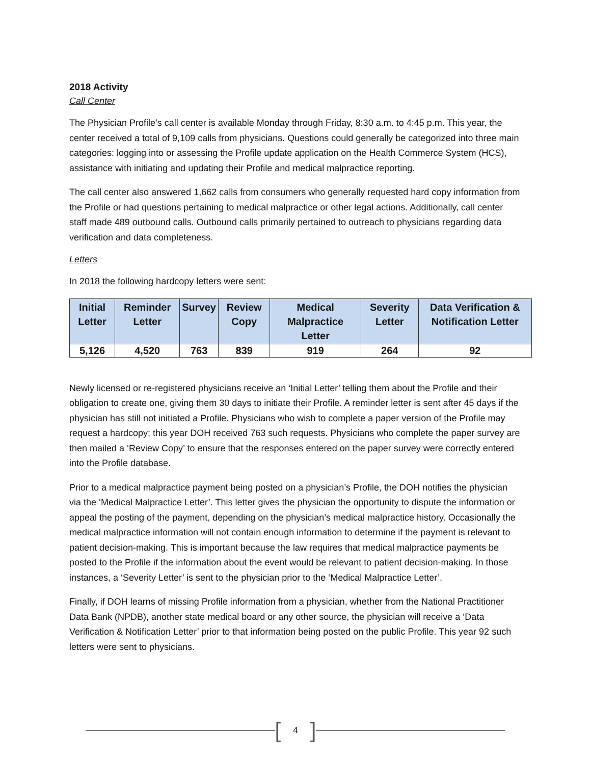2018 Activity
Call Center
The Physician Profile’s call center is available Monday through Friday, 8:30 a.m. to 4:45 p.m. This year, the center received a total of 9,109 calls from physicians. Questions could generally be categorized into three main categories: logging into or assessing the Profile update application on the Health Commerce System (HCS), assistance with initiating and updating their Profile and medical malpractice reporting.
The call center also answered 1,662 calls from consumers who generally requested hard copy information from the Profile or had questions pertaining to medical malpractice or other legal actions. Additionally, call center staff made 489 outbound calls. Outbound calls primarily pertained to outreach to physicians regarding data verification and data completeness.
Letters
In 2018 the following hardcopy letters were sent:
| Initial Letter | Reminder Letter | Survey | Review Copy | Medical Malpractice Letter | Severity Letter | Data Verification & Notification Letter |
| --- | --- | --- | --- | --- | --- | --- |
| 5,126 | 4,520 | 763 | 839 | 919 | 264 | 92 |
Newly licensed or re-registered physicians receive an ‘Initial Letter’ telling them about the Profile and their obligation to create one, giving them 30 days to initiate their Profile. A reminder letter is sent after 45 days if the physician has still not initiated a Profile. Physicians who wish to complete a paper version of the Profile may request a hardcopy; this year DOH received 763 such requests. Physicians who complete the paper survey are then mailed a ‘Review Copy’ to ensure that the responses entered on the paper survey were correctly entered into the Profile database.
Prior to a medical malpractice payment being posted on a physician’s Profile, the DOH notifies the physician via the ‘Medical Malpractice Letter’. This letter gives the physician the opportunity to dispute the information or appeal the posting of the payment, depending on the physician’s medical malpractice history. Occasionally the medical malpractice information will not contain enough information to determine if the payment is relevant to patient decision-making. This is important because the law requires that medical malpractice payments be posted to the Profile if the information about the event would be relevant to patient decision-making. In those instances, a ‘Severity Letter’ is sent to the physician prior to the ‘Medical Malpractice Letter’.
Finally, if DOH learns of missing Profile information from a physician, whether from the National Practitioner Data Bank (NPDB), another state medical board or any other source, the physician will receive a ‘Data Verification & Notification Letter’ prior to that information being posted on the public Profile. This year 92 such letters were sent to physicians.
[4]